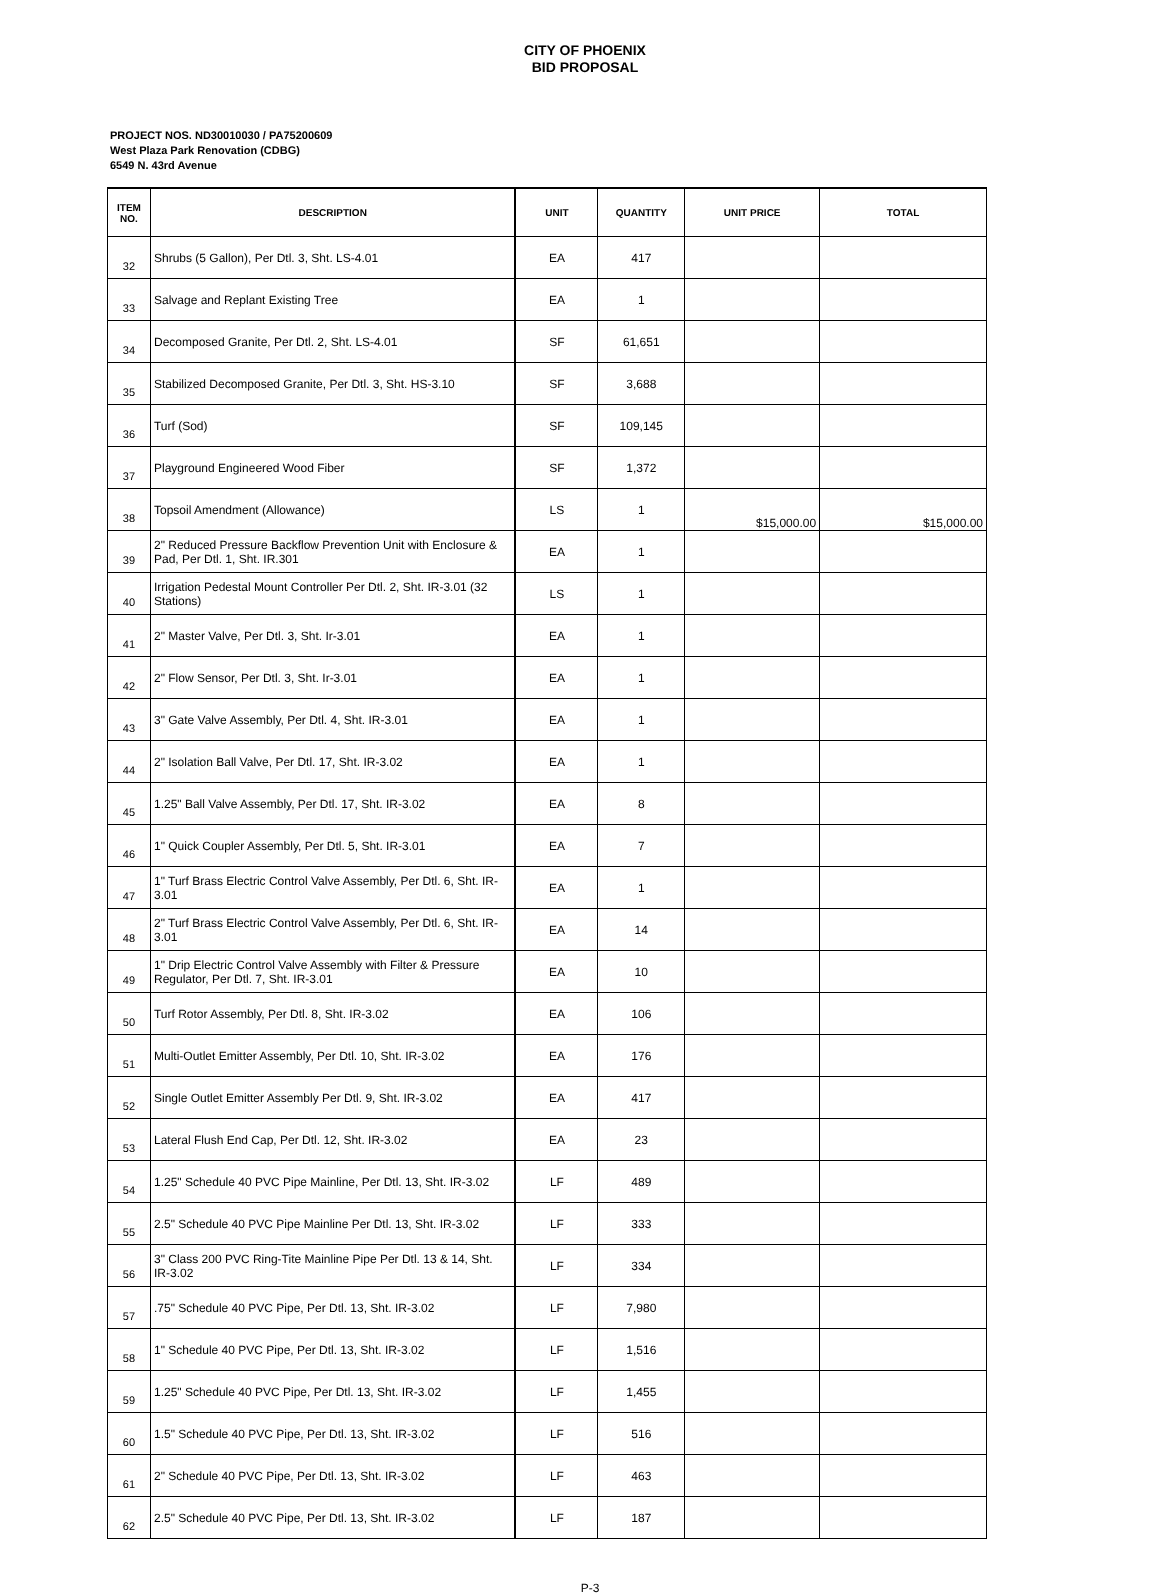CITY OF PHOENIX
BID PROPOSAL
PROJECT NOS. ND30010030 / PA75200609
West Plaza Park Renovation (CDBG)
6549 N. 43rd Avenue
| ITEM NO. | DESCRIPTION | UNIT | QUANTITY | UNIT PRICE | TOTAL |
| --- | --- | --- | --- | --- | --- |
| 32 | Shrubs (5 Gallon), Per Dtl. 3, Sht. LS-4.01 | EA | 417 | | |
| 33 | Salvage and Replant Existing Tree | EA | 1 | | |
| 34 | Decomposed Granite, Per Dtl. 2, Sht. LS-4.01 | SF | 61,651 | | |
| 35 | Stabilized Decomposed Granite, Per Dtl. 3, Sht. HS-3.10 | SF | 3,688 | | |
| 36 | Turf (Sod) | SF | 109,145 | | |
| 37 | Playground Engineered Wood Fiber | SF | 1,372 | | |
| 38 | Topsoil Amendment (Allowance) | LS | 1 | $15,000.00 | $15,000.00 |
| 39 | 2" Reduced Pressure Backflow Prevention Unit with Enclosure & Pad, Per Dtl. 1, Sht. IR.301 | EA | 1 | | |
| 40 | Irrigation Pedestal Mount Controller Per Dtl. 2, Sht. IR-3.01 (32 Stations) | LS | 1 | | |
| 41 | 2" Master Valve, Per Dtl. 3, Sht. Ir-3.01 | EA | 1 | | |
| 42 | 2" Flow Sensor, Per Dtl. 3, Sht. Ir-3.01 | EA | 1 | | |
| 43 | 3" Gate Valve Assembly, Per Dtl. 4, Sht. IR-3.01 | EA | 1 | | |
| 44 | 2" Isolation Ball Valve, Per Dtl. 17, Sht. IR-3.02 | EA | 1 | | |
| 45 | 1.25" Ball Valve Assembly, Per Dtl. 17, Sht. IR-3.02 | EA | 8 | | |
| 46 | 1" Quick Coupler Assembly, Per Dtl. 5, Sht. IR-3.01 | EA | 7 | | |
| 47 | 1" Turf Brass Electric Control Valve Assembly, Per Dtl. 6, Sht. IR-3.01 | EA | 1 | | |
| 48 | 2" Turf Brass Electric Control Valve Assembly, Per Dtl. 6, Sht. IR-3.01 | EA | 14 | | |
| 49 | 1" Drip Electric Control Valve Assembly with Filter & Pressure Regulator, Per Dtl. 7, Sht. IR-3.01 | EA | 10 | | |
| 50 | Turf Rotor Assembly, Per Dtl. 8, Sht. IR-3.02 | EA | 106 | | |
| 51 | Multi-Outlet Emitter Assembly, Per Dtl. 10, Sht. IR-3.02 | EA | 176 | | |
| 52 | Single Outlet Emitter Assembly Per Dtl. 9, Sht. IR-3.02 | EA | 417 | | |
| 53 | Lateral Flush End Cap, Per Dtl. 12, Sht. IR-3.02 | EA | 23 | | |
| 54 | 1.25" Schedule 40 PVC Pipe Mainline, Per Dtl. 13, Sht. IR-3.02 | LF | 489 | | |
| 55 | 2.5" Schedule 40 PVC Pipe Mainline Per Dtl. 13, Sht. IR-3.02 | LF | 333 | | |
| 56 | 3" Class 200 PVC Ring-Tite Mainline Pipe Per Dtl. 13 & 14, Sht. IR-3.02 | LF | 334 | | |
| 57 | .75" Schedule 40 PVC Pipe, Per Dtl. 13, Sht. IR-3.02 | LF | 7,980 | | |
| 58 | 1" Schedule 40 PVC Pipe, Per Dtl. 13, Sht. IR-3.02 | LF | 1,516 | | |
| 59 | 1.25" Schedule 40 PVC Pipe, Per Dtl. 13, Sht. IR-3.02 | LF | 1,455 | | |
| 60 | 1.5" Schedule 40 PVC Pipe, Per Dtl. 13, Sht. IR-3.02 | LF | 516 | | |
| 61 | 2" Schedule 40 PVC Pipe, Per Dtl. 13, Sht. IR-3.02 | LF | 463 | | |
| 62 | 2.5" Schedule 40 PVC Pipe, Per Dtl. 13, Sht. IR-3.02 | LF | 187 | | |
P-3